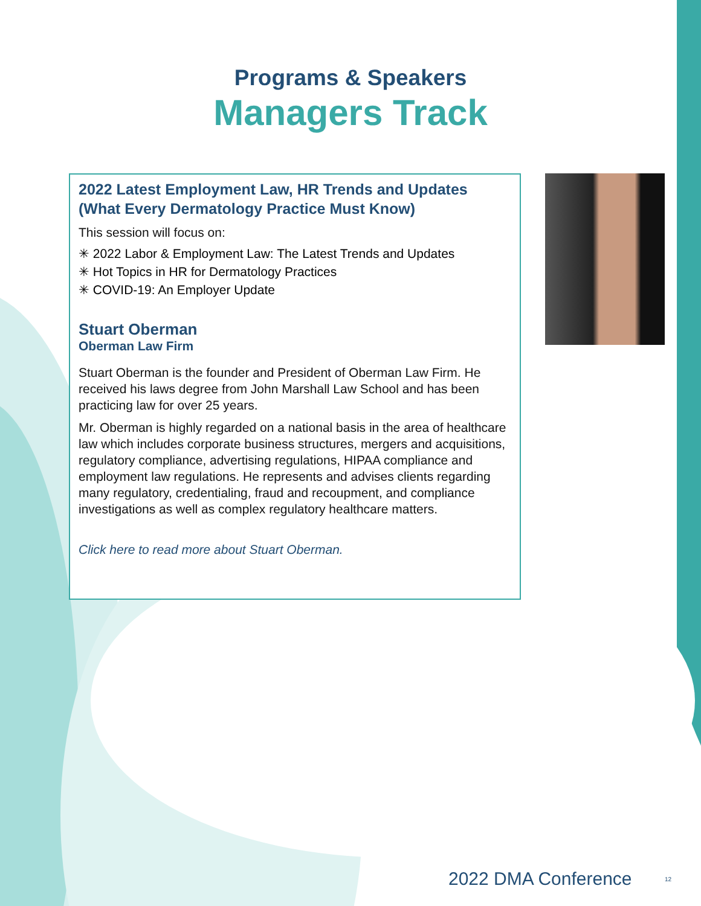Programs & Speakers
Managers Track
2022 Latest Employment Law, HR Trends and Updates (What Every Dermatology Practice Must Know)
This session will focus on:
✳ 2022 Labor & Employment Law: The Latest Trends and Updates
✳ Hot Topics in HR for Dermatology Practices
✳ COVID-19: An Employer Update
Stuart Oberman
Oberman Law Firm
Stuart Oberman is the founder and President of Oberman Law Firm. He received his laws degree from John Marshall Law School and has been practicing law for over 25 years.
Mr. Oberman is highly regarded on a national basis in the area of healthcare law which includes corporate business structures, mergers and acquisitions, regulatory compliance, advertising regulations, HIPAA compliance and employment law regulations. He represents and advises clients regarding many regulatory, credentialing, fraud and recoupment, and compliance investigations as well as complex regulatory healthcare matters.
Click here to read more about Stuart Oberman.
2022 DMA Conference 12